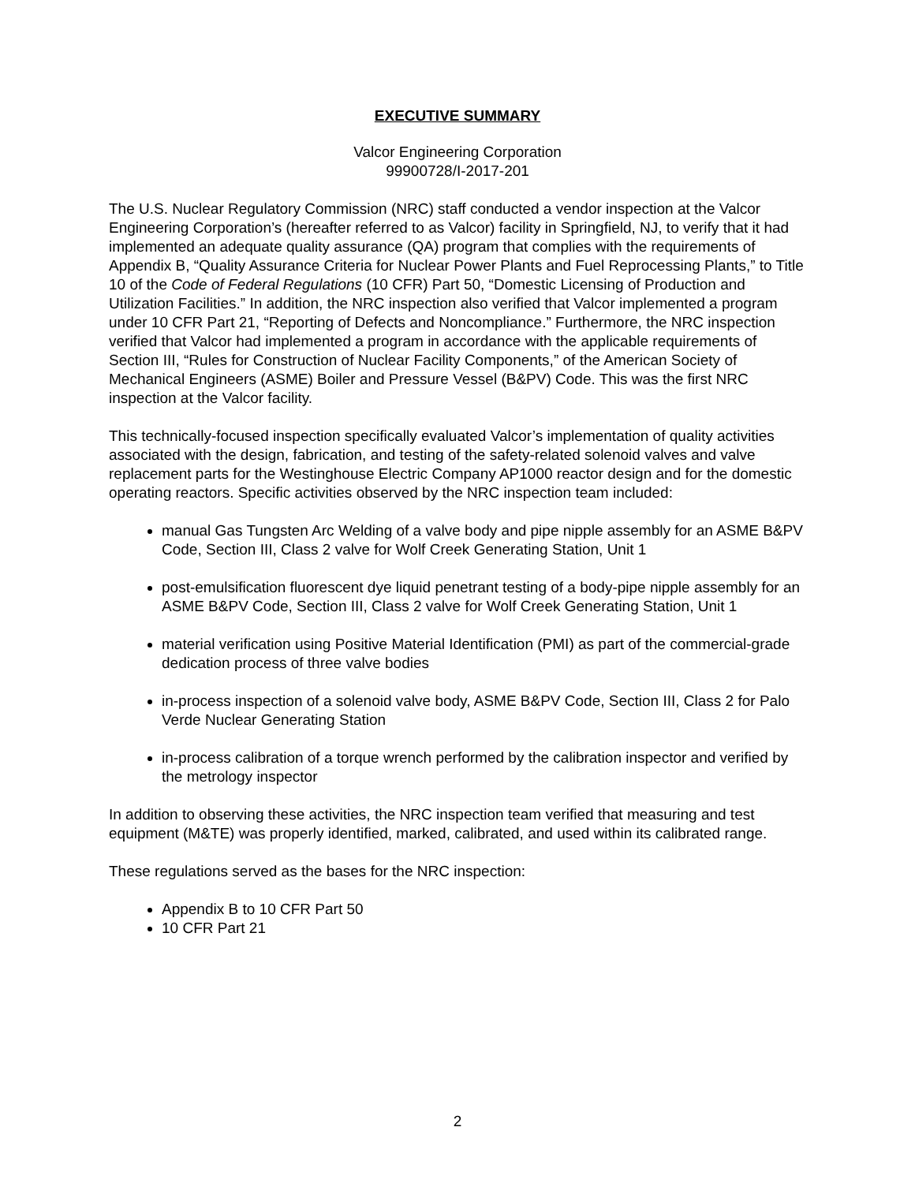EXECUTIVE SUMMARY
Valcor Engineering Corporation
99900728/I-2017-201
The U.S. Nuclear Regulatory Commission (NRC) staff conducted a vendor inspection at the Valcor Engineering Corporation’s (hereafter referred to as Valcor) facility in Springfield, NJ, to verify that it had implemented an adequate quality assurance (QA) program that complies with the requirements of Appendix B, “Quality Assurance Criteria for Nuclear Power Plants and Fuel Reprocessing Plants,” to Title 10 of the Code of Federal Regulations (10 CFR) Part 50, “Domestic Licensing of Production and Utilization Facilities.” In addition, the NRC inspection also verified that Valcor implemented a program under 10 CFR Part 21, “Reporting of Defects and Noncompliance.” Furthermore, the NRC inspection verified that Valcor had implemented a program in accordance with the applicable requirements of Section III, “Rules for Construction of Nuclear Facility Components,” of the American Society of Mechanical Engineers (ASME) Boiler and Pressure Vessel (B&PV) Code. This was the first NRC inspection at the Valcor facility.
This technically-focused inspection specifically evaluated Valcor’s implementation of quality activities associated with the design, fabrication, and testing of the safety-related solenoid valves and valve replacement parts for the Westinghouse Electric Company AP1000 reactor design and for the domestic operating reactors. Specific activities observed by the NRC inspection team included:
manual Gas Tungsten Arc Welding of a valve body and pipe nipple assembly for an ASME B&PV Code, Section III, Class 2 valve for Wolf Creek Generating Station, Unit 1
post-emulsification fluorescent dye liquid penetrant testing of a body-pipe nipple assembly for an ASME B&PV Code, Section III, Class 2 valve for Wolf Creek Generating Station, Unit 1
material verification using Positive Material Identification (PMI) as part of the commercial-grade dedication process of three valve bodies
in-process inspection of a solenoid valve body, ASME B&PV Code, Section III, Class 2 for Palo Verde Nuclear Generating Station
in-process calibration of a torque wrench performed by the calibration inspector and verified by the metrology inspector
In addition to observing these activities, the NRC inspection team verified that measuring and test equipment (M&TE) was properly identified, marked, calibrated, and used within its calibrated range.
These regulations served as the bases for the NRC inspection:
Appendix B to 10 CFR Part 50
10 CFR Part 21
2